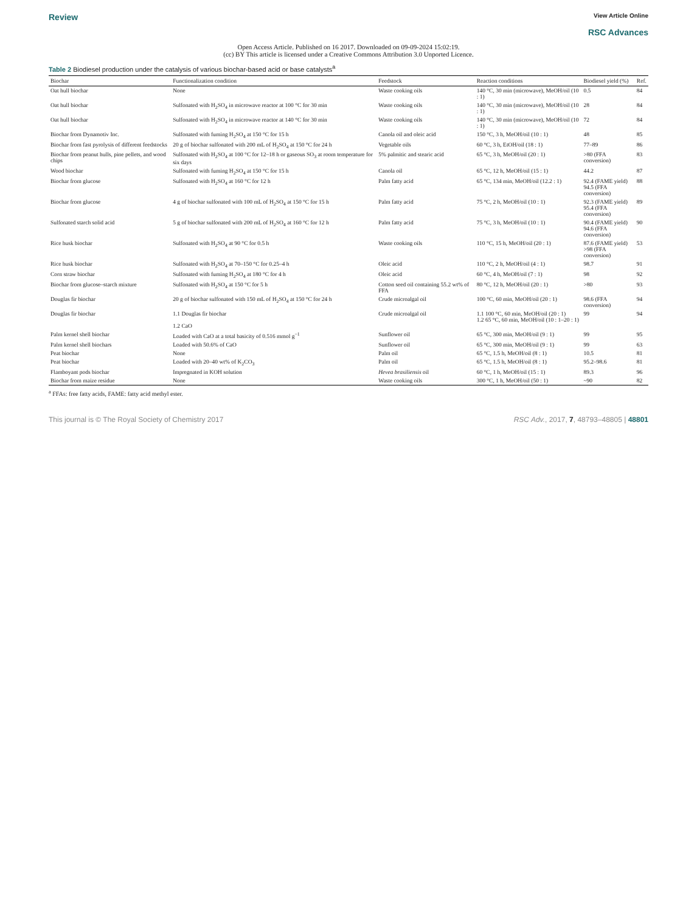Review
View Article Online
RSC Advances
Open Access Article. Published on 16 2017. Downloaded on 09-09-2024 15:02:19.
(cc) BY This article is licensed under a Creative Commons Attribution 3.0 Unported Licence.
Table 2 Biodiesel production under the catalysis of various biochar-based acid or base catalysts<sup>a</sup>
| Biochar | Functionalization condition | Feedstock | Reaction conditions | Biodiesel yield (%) | Ref. |
| --- | --- | --- | --- | --- | --- |
| Oat hull biochar | None | Waste cooking oils | 140 °C, 30 min (microwave), MeOH/oil (10 : 1) | 0.5 | 84 |
| Oat hull biochar | Sulfonated with H<sub>2</sub>SO<sub>4</sub> in microwave reactor at 100 °C for 30 min | Waste cooking oils | 140 °C, 30 min (microwave), MeOH/oil (10 : 1) | 28 | 84 |
| Oat hull biochar | Sulfonated with H<sub>2</sub>SO<sub>4</sub> in microwave reactor at 140 °C for 30 min | Waste cooking oils | 140 °C, 30 min (microwave), MeOH/oil (10 : 1) | 72 | 84 |
| Biochar from Dynamotiv Inc. | Sulfonated with fuming H<sub>2</sub>SO<sub>4</sub> at 150 °C for 15 h | Canola oil and oleic acid | 150 °C, 3 h, MeOH/oil (10 : 1) | 48 | 85 |
| Biochar from fast pyrolysis of different feedstocks | 20 g of biochar sulfonated with 200 mL of H<sub>2</sub>SO<sub>4</sub> at 150 °C for 24 h | Vegetable oils | 60 °C, 3 h, EtOH/oil (18 : 1) | 77–89 | 86 |
| Biochar from peanut hulls, pine pellets, and wood chips | Sulfonated with H<sub>2</sub>SO<sub>4</sub> at 100 °C for 12–18 h or gaseous SO<sub>3</sub> at room temperature for six days | 5% palmitic and stearic acid | 65 °C, 3 h, MeOH/oil (20 : 1) | >80 (FFA conversion) | 83 |
| Wood biochar | Sulfonated with fuming H<sub>2</sub>SO<sub>4</sub> at 150 °C for 15 h | Canola oil | 65 °C, 12 h, MeOH/oil (15 : 1) | 44.2 | 87 |
| Biochar from glucose | Sulfonated with H<sub>2</sub>SO<sub>4</sub> at 160 °C for 12 h | Palm fatty acid | 65 °C, 134 min, MeOH/oil (12.2 : 1) | 92.4 (FAME yield) 94.5 (FFA conversion) | 88 |
| Biochar from glucose | 4 g of biochar sulfonated with 100 mL of H<sub>2</sub>SO<sub>4</sub> at 150 °C for 15 h | Palm fatty acid | 75 °C, 2 h, MeOH/oil (10 : 1) | 92.3 (FAME yield) 95.4 (FFA conversion) | 89 |
| Sulfonated starch solid acid | 5 g of biochar sulfonated with 200 mL of H<sub>2</sub>SO<sub>4</sub> at 160 °C for 12 h | Palm fatty acid | 75 °C, 3 h, MeOH/oil (10 : 1) | 90.4 (FAME yield) 94.6 (FFA conversion) | 90 |
| Rice husk biochar | Sulfonated with H<sub>2</sub>SO<sub>4</sub> at 90 °C for 0.5 h | Waste cooking oils | 110 °C, 15 h, MeOH/oil (20 : 1) | 87.6 (FAME yield) >98 (FFA conversion) | 53 |
| Rice husk biochar | Sulfonated with H<sub>2</sub>SO<sub>4</sub> at 70–150 °C for 0.25–4 h | Oleic acid | 110 °C, 2 h, MeOH/oil (4 : 1) | 98.7 | 91 |
| Corn straw biochar | Sulfonated with fuming H<sub>2</sub>SO<sub>4</sub> at 180 °C for 4 h | Oleic acid | 60 °C, 4 h, MeOH/oil (7 : 1) | 98 | 92 |
| Biochar from glucose–starch mixture | Sulfonated with H<sub>2</sub>SO<sub>4</sub> at 150 °C for 5 h | Cotton seed oil containing 55.2 wt% of FFA | 80 °C, 12 h, MeOH/oil (20 : 1) | >80 | 93 |
| Douglas fir biochar | 20 g of biochar sulfonated with 150 mL of H<sub>2</sub>SO<sub>4</sub> at 150 °C for 24 h | Crude microalgal oil | 100 °C, 60 min, MeOH/oil (20 : 1) | 98.6 (FFA conversion) | 94 |
| Douglas fir biochar | 1.1 Douglas fir biochar 1.2 CaO | Crude microalgal oil | 1.1 100 °C, 60 min, MeOH/oil (20 : 1) 1.2 65 °C, 60 min, MeOH/oil (10 : 1–20 : 1) | 99 | 94 |
| Palm kernel shell biochar | Loaded with CaO at a total basicity of 0.516 mmol g<sup>−1</sup> | Sunflower oil | 65 °C, 300 min, MeOH/oil (9 : 1) | 99 | 95 |
| Palm kernel shell biochars | Loaded with 50.6% of CaO | Sunflower oil | 65 °C, 300 min, MeOH/oil (9 : 1) | 99 | 63 |
| Peat biochar | None | Palm oil | 65 °C, 1.5 h, MeOH/oil (8 : 1) | 10.5 | 81 |
| Peat biochar | Loaded with 20–40 wt% of K<sub>2</sub>CO<sub>3</sub> | Palm oil | 65 °C, 1.5 h, MeOH/oil (8 : 1) | 95.2–98.6 | 81 |
| Flamboyant pods biochar | Impregnated in KOH solution | Hevea brasiliensis oil | 60 °C, 1 h, MeOH/oil (15 : 1) | 89.3 | 96 |
| Biochar from maize residue | None | Waste cooking oils | 300 °C, 1 h, MeOH/oil (50 : 1) | ~90 | 82 |
<sup>a</sup> FFAs: free fatty acids, FAME: fatty acid methyl ester.
This journal is © The Royal Society of Chemistry 2017
RSC Adv., 2017, 7, 48793–48805 | 48801